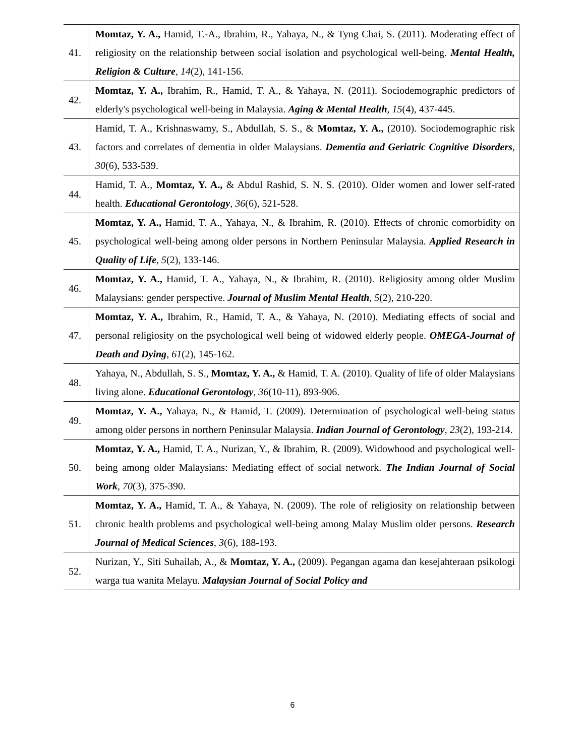| 41. | Momtaz, Y. A., Hamid, T.-A., Ibrahim, R., Yahaya, N., & Tyng Chai, S. (2011). Moderating effect of religiosity on the relationship between social isolation and psychological well-being. Mental Health, Religion & Culture , 14 (2), 141-156. |
| 42. | Momtaz, Y. A., Ibrahim, R., Hamid, T. A., & Yahaya, N. (2011). Sociodemographic predictors of elderly's psychological well-being in Malaysia. Aging & Mental Health , 15 (4), 437-445. |
| 43. | Hamid, T. A., Krishnaswamy, S., Abdullah, S. S., & Momtaz, Y. A., (2010). Sociodemographic risk factors and correlates of dementia in older Malaysians. Dementia and Geriatric Cognitive Disorders , 30 (6), 533-539. |
| 44. | Hamid, T. A., Momtaz, Y. A., & Abdul Rashid, S. N. S. (2010). Older women and lower self-rated health. Educational Gerontology , 36 (6), 521-528. |
| 45. | Momtaz, Y. A., Hamid, T. A., Yahaya, N., & Ibrahim, R. (2010). Effects of chronic comorbidity on psychological well-being among older persons in Northern Peninsular Malaysia. Applied Research in Quality of Life , 5 (2), 133-146. |
| 46. | Momtaz, Y. A., Hamid, T. A., Yahaya, N., & Ibrahim, R. (2010). Religiosity among older Muslim Malaysians: gender perspective. Journal of Muslim Mental Health , 5 (2), 210-220. |
| 47. | Momtaz, Y. A., Ibrahim, R., Hamid, T. A., & Yahaya, N. (2010). Mediating effects of social and personal religiosity on the psychological well being of widowed elderly people. OMEGA-Journal of Death and Dying , 61 (2), 145-162. |
| 48. | Yahaya, N., Abdullah, S. S., Momtaz, Y. A., & Hamid, T. A. (2010). Quality of life of older Malaysians living alone. Educational Gerontology , 36 (10-11), 893-906. |
| 49. | Momtaz, Y. A., Yahaya, N., & Hamid, T. (2009). Determination of psychological well-being status among older persons in northern Peninsular Malaysia. Indian Journal of Gerontology , 23 (2), 193-214. |
| 50. | Momtaz, Y. A., Hamid, T. A., Nurizan, Y., & Ibrahim, R. (2009). Widowhood and psychological well-being among older Malaysians: Mediating effect of social network. The Indian Journal of Social Work , 70 (3), 375-390. |
| 51. | Momtaz, Y. A., Hamid, T. A., & Yahaya, N. (2009). The role of religiosity on relationship between chronic health problems and psychological well-being among Malay Muslim older persons. Research Journal of Medical Sciences , 3 (6), 188-193. |
| 52. | Nurizan, Y., Siti Suhailah, A., & Momtaz, Y. A., (2009). Pegangan agama dan kesejahteraan psikologi warga tua wanita Melayu. Malaysian Journal of Social Policy and |
6